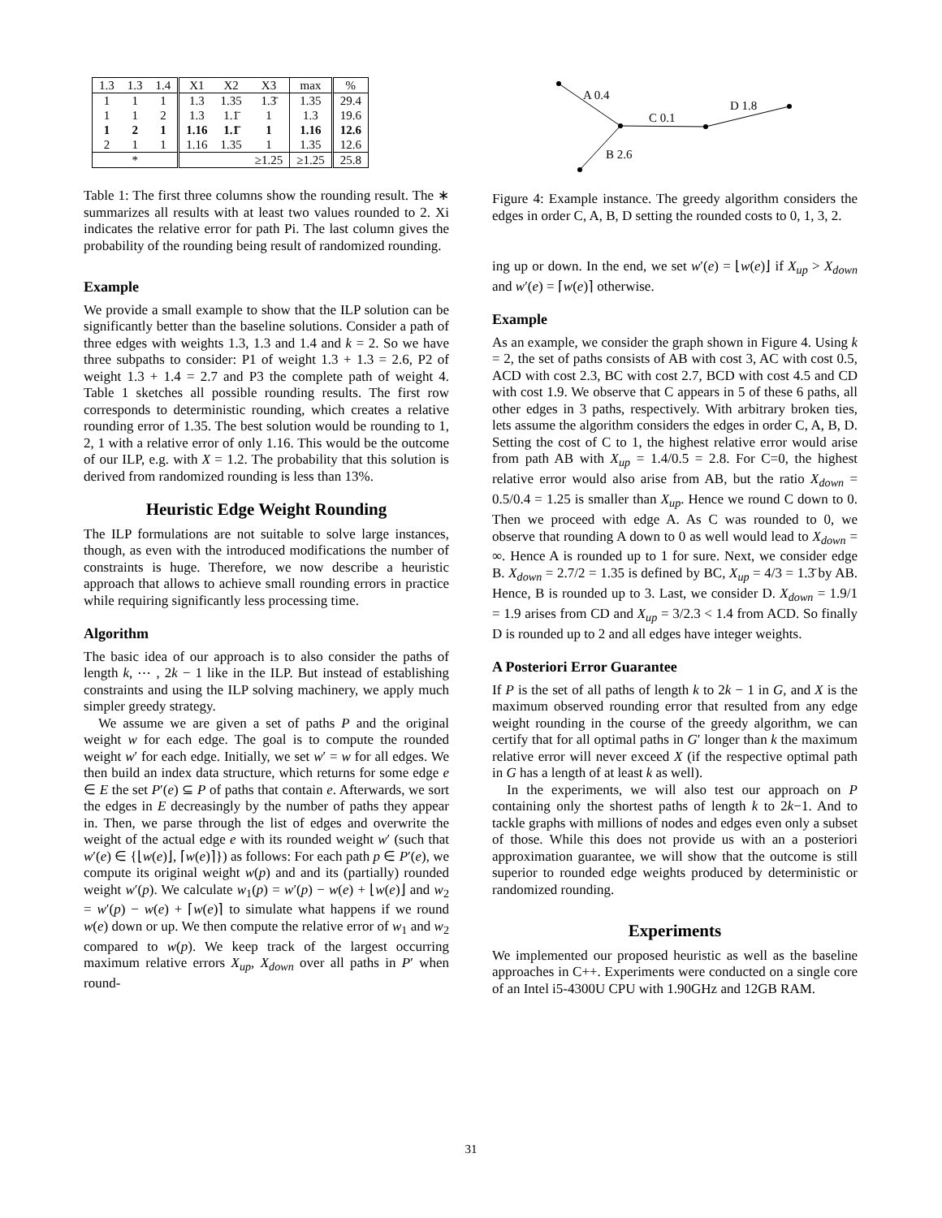| 1.3 | 1.3 | 1.4 | X1 | X2 | X3 | max | % |
| 1 | 1 | 1 | 1.3 | 1.35 | 1.3̄ | 1.35 | 29.4 |
| 1 | 1 | 2 | 1.3 | 1.1̄ | 1 | 1.3 | 19.6 |
| 1 | 2 | 1 | 1.16 | 1.1̄ | 1 | 1.16 | 12.6 |
| 2 | 1 | 1 | 1.16 | 1.35 | 1 | 1.35 | 12.6 |
| * | | | | | ≥1.25 | ≥1.25 | 25.8 |
Table 1: The first three columns show the rounding result. The ∗ summarizes all results with at least two values rounded to 2. Xi indicates the relative error for path Pi. The last column gives the probability of the rounding being result of randomized rounding.
Example
We provide a small example to show that the ILP solution can be significantly better than the baseline solutions. Consider a path of three edges with weights 1.3, 1.3 and 1.4 and k = 2. So we have three subpaths to consider: P1 of weight 1.3 + 1.3 = 2.6, P2 of weight 1.3 + 1.4 = 2.7 and P3 the complete path of weight 4. Table 1 sketches all possible rounding results. The first row corresponds to deterministic rounding, which creates a relative rounding error of 1.35. The best solution would be rounding to 1, 2, 1 with a relative error of only 1.16. This would be the outcome of our ILP, e.g. with X = 1.2. The probability that this solution is derived from randomized rounding is less than 13%.
Heuristic Edge Weight Rounding
The ILP formulations are not suitable to solve large instances, though, as even with the introduced modifications the number of constraints is huge. Therefore, we now describe a heuristic approach that allows to achieve small rounding errors in practice while requiring significantly less processing time.
Algorithm
The basic idea of our approach is to also consider the paths of length k, ⋯ , 2k − 1 like in the ILP. But instead of establishing constraints and using the ILP solving machinery, we apply much simpler greedy strategy.
We assume we are given a set of paths P and the original weight w for each edge. The goal is to compute the rounded weight w′ for each edge. Initially, we set w′ = w for all edges. We then build an index data structure, which returns for some edge e ∈ E the set P′(e) ⊆ P of paths that contain e. Afterwards, we sort the edges in E decreasingly by the number of paths they appear in. Then, we parse through the list of edges and overwrite the weight of the actual edge e with its rounded weight w′ (such that w′(e) ∈ {⌊w(e)⌋, ⌈w(e)⌉}) as follows: For each path p ∈ P′(e), we compute its original weight w(p) and and its (partially) rounded weight w′(p). We calculate w<sub>1</sub>(p) = w′(p) − w(e) + ⌊w(e)⌋ and w<sub>2</sub> = w′(p) − w(e) + ⌈w(e)⌉ to simulate what happens if we round w(e) down or up. We then compute the relative error of w<sub>1</sub> and w<sub>2</sub> compared to w(p). We keep track of the largest occurring maximum relative errors X<sub>up</sub>, X<sub>down</sub> over all paths in P′ when round-
A 0.4
C 0.1
B 2.6
D 1.8
Figure 4: Example instance. The greedy algorithm considers the edges in order C, A, B, D setting the rounded costs to 0, 1, 3, 2.
ing up or down. In the end, we set w′(e) = ⌊w(e)⌋ if X<sub>up</sub> > X<sub>down</sub> and w′(e) = ⌈w(e)⌉ otherwise.
Example
As an example, we consider the graph shown in Figure 4. Using k = 2, the set of paths consists of AB with cost 3, AC with cost 0.5, ACD with cost 2.3, BC with cost 2.7, BCD with cost 4.5 and CD with cost 1.9. We observe that C appears in 5 of these 6 paths, all other edges in 3 paths, respectively. With arbitrary broken ties, lets assume the algorithm considers the edges in order C, A, B, D. Setting the cost of C to 1, the highest relative error would arise from path AB with X<sub>up</sub> = 1.4/0.5 = 2.8. For C=0, the highest relative error would also arise from AB, but the ratio X<sub>down</sub> = 0.5/0.4 = 1.25 is smaller than X<sub>up</sub>. Hence we round C down to 0. Then we proceed with edge A. As C was rounded to 0, we observe that rounding A down to 0 as well would lead to X<sub>down</sub> = ∞. Hence A is rounded up to 1 for sure. Next, we consider edge B. X<sub>down</sub> = 2.7/2 = 1.35 is defined by BC, X<sub>up</sub> = 4/3 = 1.3̄ by AB. Hence, B is rounded up to 3. Last, we consider D. X<sub>down</sub> = 1.9/1 = 1.9 arises from CD and X<sub>up</sub> = 3/2.3 < 1.4 from ACD. So finally D is rounded up to 2 and all edges have integer weights.
A Posteriori Error Guarantee
If P is the set of all paths of length k to 2k − 1 in G, and X is the maximum observed rounding error that resulted from any edge weight rounding in the course of the greedy algorithm, we can certify that for all optimal paths in G′ longer than k the maximum relative error will never exceed X (if the respective optimal path in G has a length of at least k as well).
In the experiments, we will also test our approach on P containing only the shortest paths of length k to 2k−1. And to tackle graphs with millions of nodes and edges even only a subset of those. While this does not provide us with an a posteriori approximation guarantee, we will show that the outcome is still superior to rounded edge weights produced by deterministic or randomized rounding.
Experiments
We implemented our proposed heuristic as well as the baseline approaches in C++. Experiments were conducted on a single core of an Intel i5-4300U CPU with 1.90GHz and 12GB RAM.
31